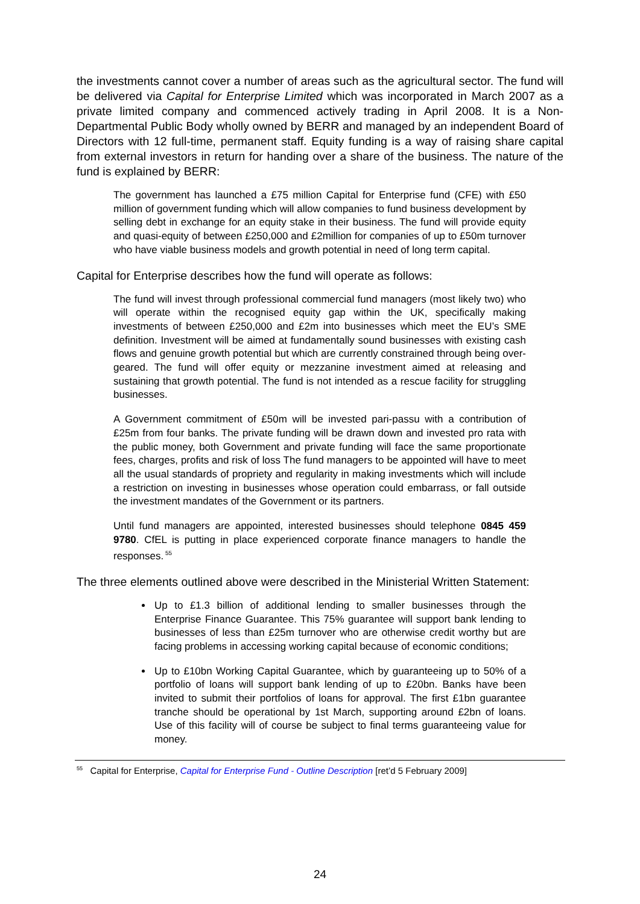the investments cannot cover a number of areas such as the agricultural sector. The fund will be delivered via Capital for Enterprise Limited which was incorporated in March 2007 as a private limited company and commenced actively trading in April 2008. It is a Non-Departmental Public Body wholly owned by BERR and managed by an independent Board of Directors with 12 full-time, permanent staff. Equity funding is a way of raising share capital from external investors in return for handing over a share of the business. The nature of the fund is explained by BERR:
The government has launched a £75 million Capital for Enterprise fund (CFE) with £50 million of government funding which will allow companies to fund business development by selling debt in exchange for an equity stake in their business. The fund will provide equity and quasi-equity of between £250,000 and £2million for companies of up to £50m turnover who have viable business models and growth potential in need of long term capital.
Capital for Enterprise describes how the fund will operate as follows:
The fund will invest through professional commercial fund managers (most likely two) who will operate within the recognised equity gap within the UK, specifically making investments of between £250,000 and £2m into businesses which meet the EU’s SME definition. Investment will be aimed at fundamentally sound businesses with existing cash flows and genuine growth potential but which are currently constrained through being over-geared. The fund will offer equity or mezzanine investment aimed at releasing and sustaining that growth potential. The fund is not intended as a rescue facility for struggling businesses.
A Government commitment of £50m will be invested pari-passu with a contribution of £25m from four banks. The private funding will be drawn down and invested pro rata with the public money, both Government and private funding will face the same proportionate fees, charges, profits and risk of loss The fund managers to be appointed will have to meet all the usual standards of propriety and regularity in making investments which will include a restriction on investing in businesses whose operation could embarrass, or fall outside the investment mandates of the Government or its partners.
Until fund managers are appointed, interested businesses should telephone 0845 459 9780. CfEL is putting in place experienced corporate finance managers to handle the responses.<sup>55</sup>
The three elements outlined above were described in the Ministerial Written Statement:
Up to £1.3 billion of additional lending to smaller businesses through the Enterprise Finance Guarantee. This 75% guarantee will support bank lending to businesses of less than £25m turnover who are otherwise credit worthy but are facing problems in accessing working capital because of economic conditions;
Up to £10bn Working Capital Guarantee, which by guaranteeing up to 50% of a portfolio of loans will support bank lending of up to £20bn. Banks have been invited to submit their portfolios of loans for approval. The first £1bn guarantee tranche should be operational by 1st March, supporting around £2bn of loans. Use of this facility will of course be subject to final terms guaranteeing value for money.
<sup>55</sup> Capital for Enterprise, Capital for Enterprise Fund - Outline Description [ret’d 5 February 2009]
24